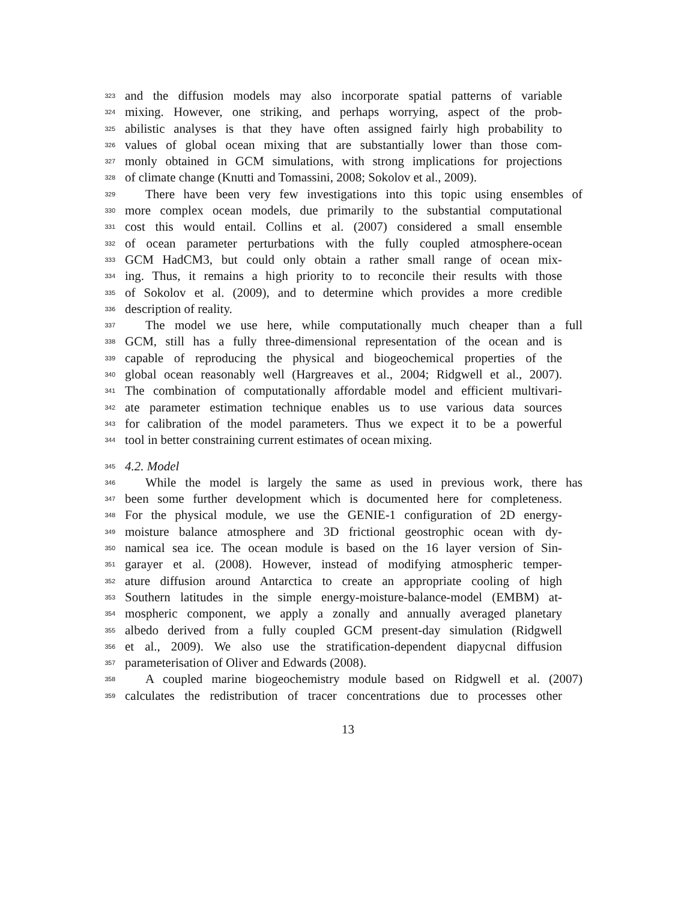323 and the diffusion models may also incorporate spatial patterns of variable
324 mixing. However, one striking, and perhaps worrying, aspect of the prob-
325 abilistic analyses is that they have often assigned fairly high probability to
326 values of global ocean mixing that are substantially lower than those com-
327 monly obtained in GCM simulations, with strong implications for projections
328 of climate change (Knutti and Tomassini, 2008; Sokolov et al., 2009).
329 There have been very few investigations into this topic using ensembles of
330 more complex ocean models, due primarily to the substantial computational
331 cost this would entail. Collins et al. (2007) considered a small ensemble
332 of ocean parameter perturbations with the fully coupled atmosphere-ocean
333 GCM HadCM3, but could only obtain a rather small range of ocean mix-
334 ing. Thus, it remains a high priority to to reconcile their results with those
335 of Sokolov et al. (2009), and to determine which provides a more credible
336 description of reality.
337 The model we use here, while computationally much cheaper than a full
338 GCM, still has a fully three-dimensional representation of the ocean and is
339 capable of reproducing the physical and biogeochemical properties of the
340 global ocean reasonably well (Hargreaves et al., 2004; Ridgwell et al., 2007).
341 The combination of computationally affordable model and efficient multivari-
342 ate parameter estimation technique enables us to use various data sources
343 for calibration of the model parameters. Thus we expect it to be a powerful
344 tool in better constraining current estimates of ocean mixing.
345 4.2. Model
346 While the model is largely the same as used in previous work, there has
347 been some further development which is documented here for completeness.
348 For the physical module, we use the GENIE-1 configuration of 2D energy-
349 moisture balance atmosphere and 3D frictional geostrophic ocean with dy-
350 namical sea ice. The ocean module is based on the 16 layer version of Sin-
351 garayer et al. (2008). However, instead of modifying atmospheric temper-
352 ature diffusion around Antarctica to create an appropriate cooling of high
353 Southern latitudes in the simple energy-moisture-balance-model (EMBM) at-
354 mospheric component, we apply a zonally and annually averaged planetary
355 albedo derived from a fully coupled GCM present-day simulation (Ridgwell
356 et al., 2009). We also use the stratification-dependent diapycnal diffusion
357 parameterisation of Oliver and Edwards (2008).
358 A coupled marine biogeochemistry module based on Ridgwell et al. (2007)
359 calculates the redistribution of tracer concentrations due to processes other
13